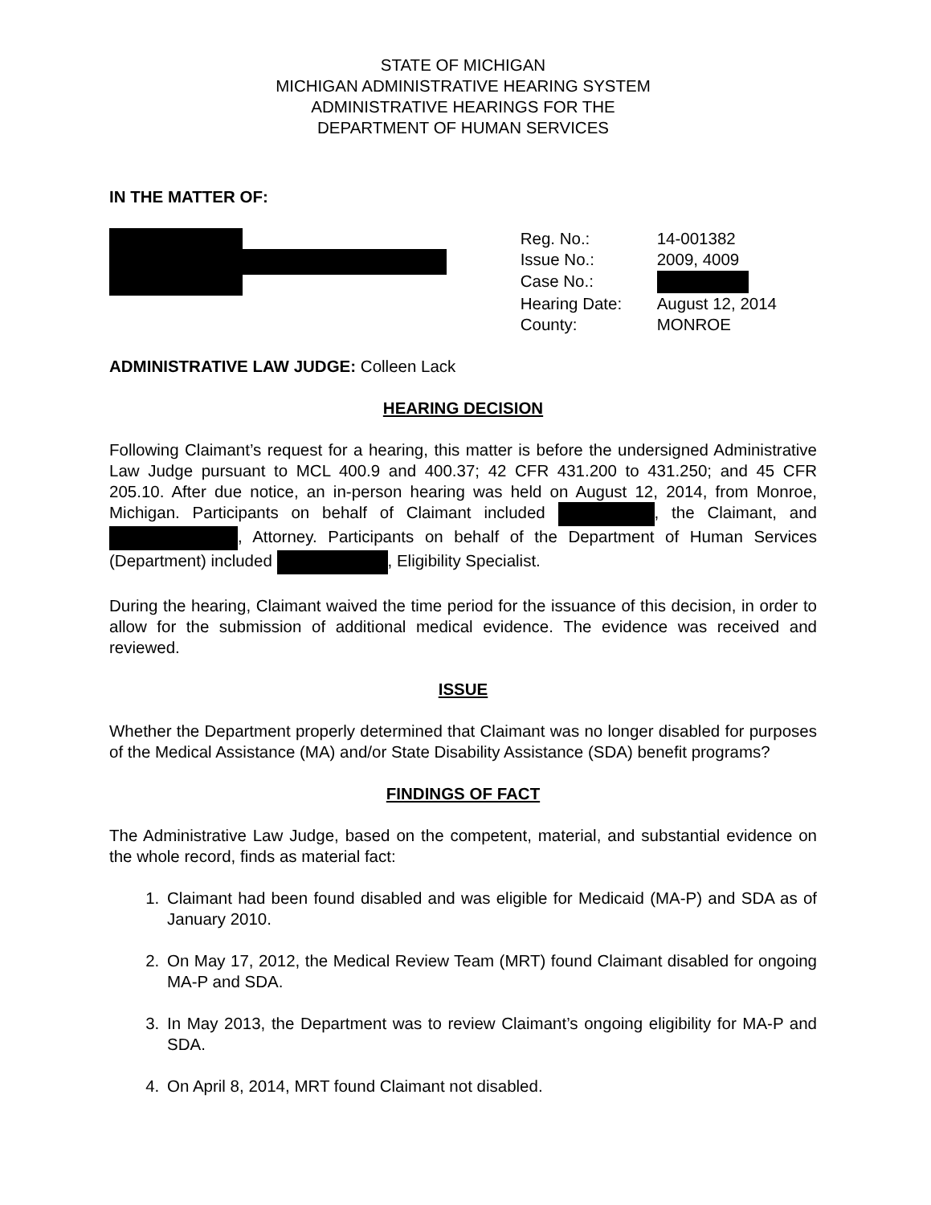STATE OF MICHIGAN
MICHIGAN ADMINISTRATIVE HEARING SYSTEM
ADMINISTRATIVE HEARINGS FOR THE
DEPARTMENT OF HUMAN SERVICES
IN THE MATTER OF:
| Reg. No.: | 14-001382 |
| Issue No.: | 2009, 4009 |
| Case No.: | |
| Hearing Date: | August 12, 2014 |
| County: | MONROE |
ADMINISTRATIVE LAW JUDGE: Colleen Lack
HEARING DECISION
Following Claimant’s request for a hearing, this matter is before the undersigned Administrative Law Judge pursuant to MCL 400.9 and 400.37; 42 CFR 431.200 to 431.250; and 45 CFR 205.10. After due notice, an in-person hearing was held on August 12, 2014, from Monroe, Michigan. Participants on behalf of Claimant included , the Claimant, and , Attorney. Participants on behalf of the Department of Human Services (Department) included , Eligibility Specialist.
During the hearing, Claimant waived the time period for the issuance of this decision, in order to allow for the submission of additional medical evidence. The evidence was received and reviewed.
ISSUE
Whether the Department properly determined that Claimant was no longer disabled for purposes of the Medical Assistance (MA) and/or State Disability Assistance (SDA) benefit programs?
FINDINGS OF FACT
The Administrative Law Judge, based on the competent, material, and substantial evidence on the whole record, finds as material fact:
1. Claimant had been found disabled and was eligible for Medicaid (MA-P) and SDA as of January 2010.
2. On May 17, 2012, the Medical Review Team (MRT) found Claimant disabled for ongoing MA-P and SDA.
3. In May 2013, the Department was to review Claimant’s ongoing eligibility for MA-P and SDA.
4. On April 8, 2014, MRT found Claimant not disabled.